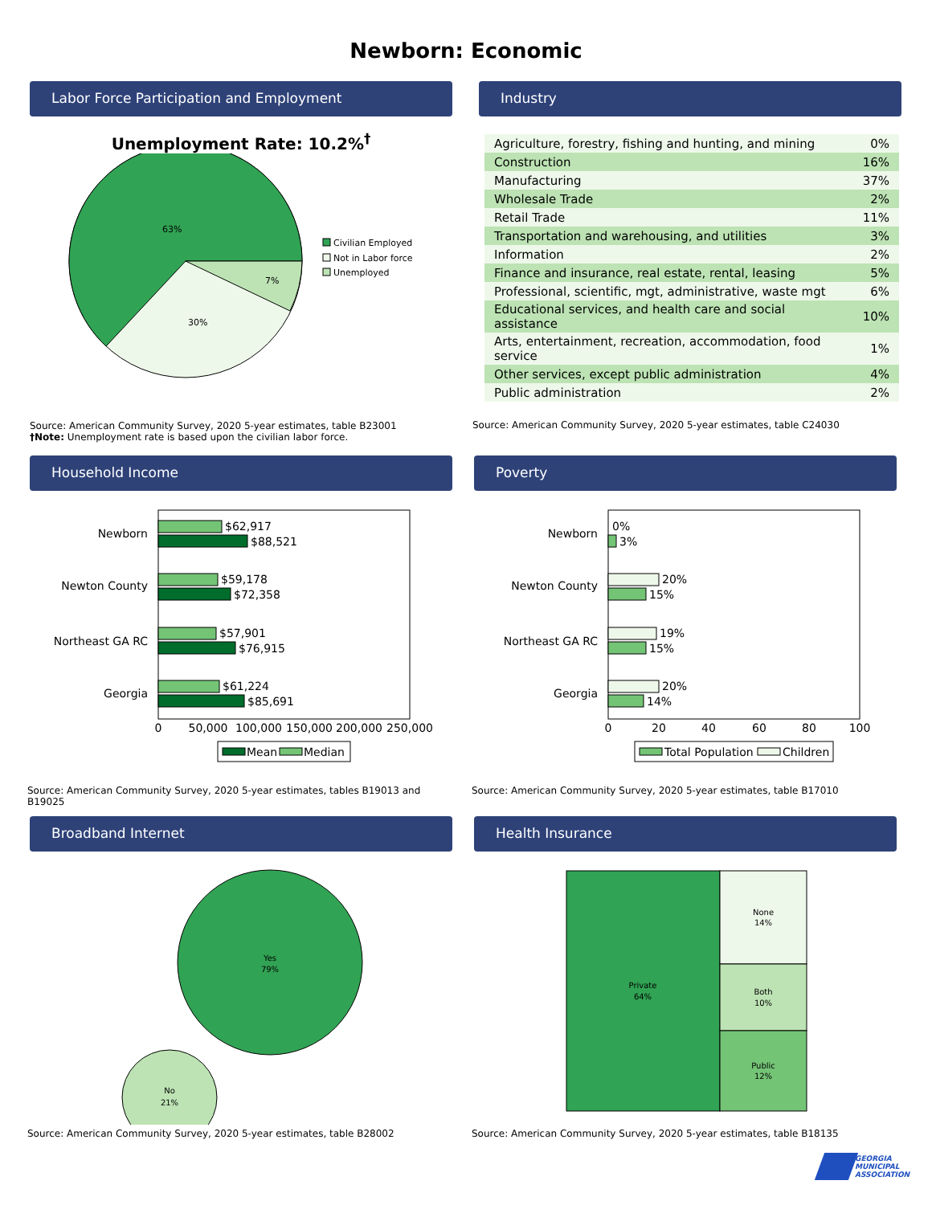Newborn: Economic
Labor Force Participation and Employment
Unemployment Rate: 10.2%<sup>†</sup>
63%
30%
7%
Civilian Employed
Not in Labor force
Unemployed
Source: American Community Survey, 2020 5-year estimates, table B23001
†Note: Unemployment rate is based upon the civilian labor force.
Industry
| Agriculture, forestry, fishing and hunting, and mining | 0% |
| Construction | 16% |
| Manufacturing | 37% |
| Wholesale Trade | 2% |
| Retail Trade | 11% |
| Transportation and warehousing, and utilities | 3% |
| Information | 2% |
| Finance and insurance, real estate, rental, leasing | 5% |
| Professional, scientific, mgt, administrative, waste mgt | 6% |
| Educational services, and health care and social assistance | 10% |
| Arts, entertainment, recreation, accommodation, food service | 1% |
| Other services, except public administration | 4% |
| Public administration | 2% |
Source: American Community Survey, 2020 5-year estimates, table C24030
Household Income
Newborn
$62,917
$88,521
Newton County
$59,178
$72,358
Northeast GA RC
$57,901
$76,915
Georgia
$61,224
$85,691
0
50,000
100,000
150,000
200,000
250,000
Mean
Median
Source: American Community Survey, 2020 5-year estimates, tables B19013 and B19025
Poverty
Newborn
0%
3%
Newton County
20%
15%
Northeast GA RC
19%
15%
Georgia
20%
14%
0
20
40
60
80
100
Total Population
Children
Source: American Community Survey, 2020 5-year estimates, table B17010
Broadband Internet
Yes
79%
No
21%
Source: American Community Survey, 2020 5-year estimates, table B28002
Health Insurance
Private
64%
None
14%
Both
10%
Public
12%
Source: American Community Survey, 2020 5-year estimates, table B18135
GEORGIA
MUNICIPAL
ASSOCIATION